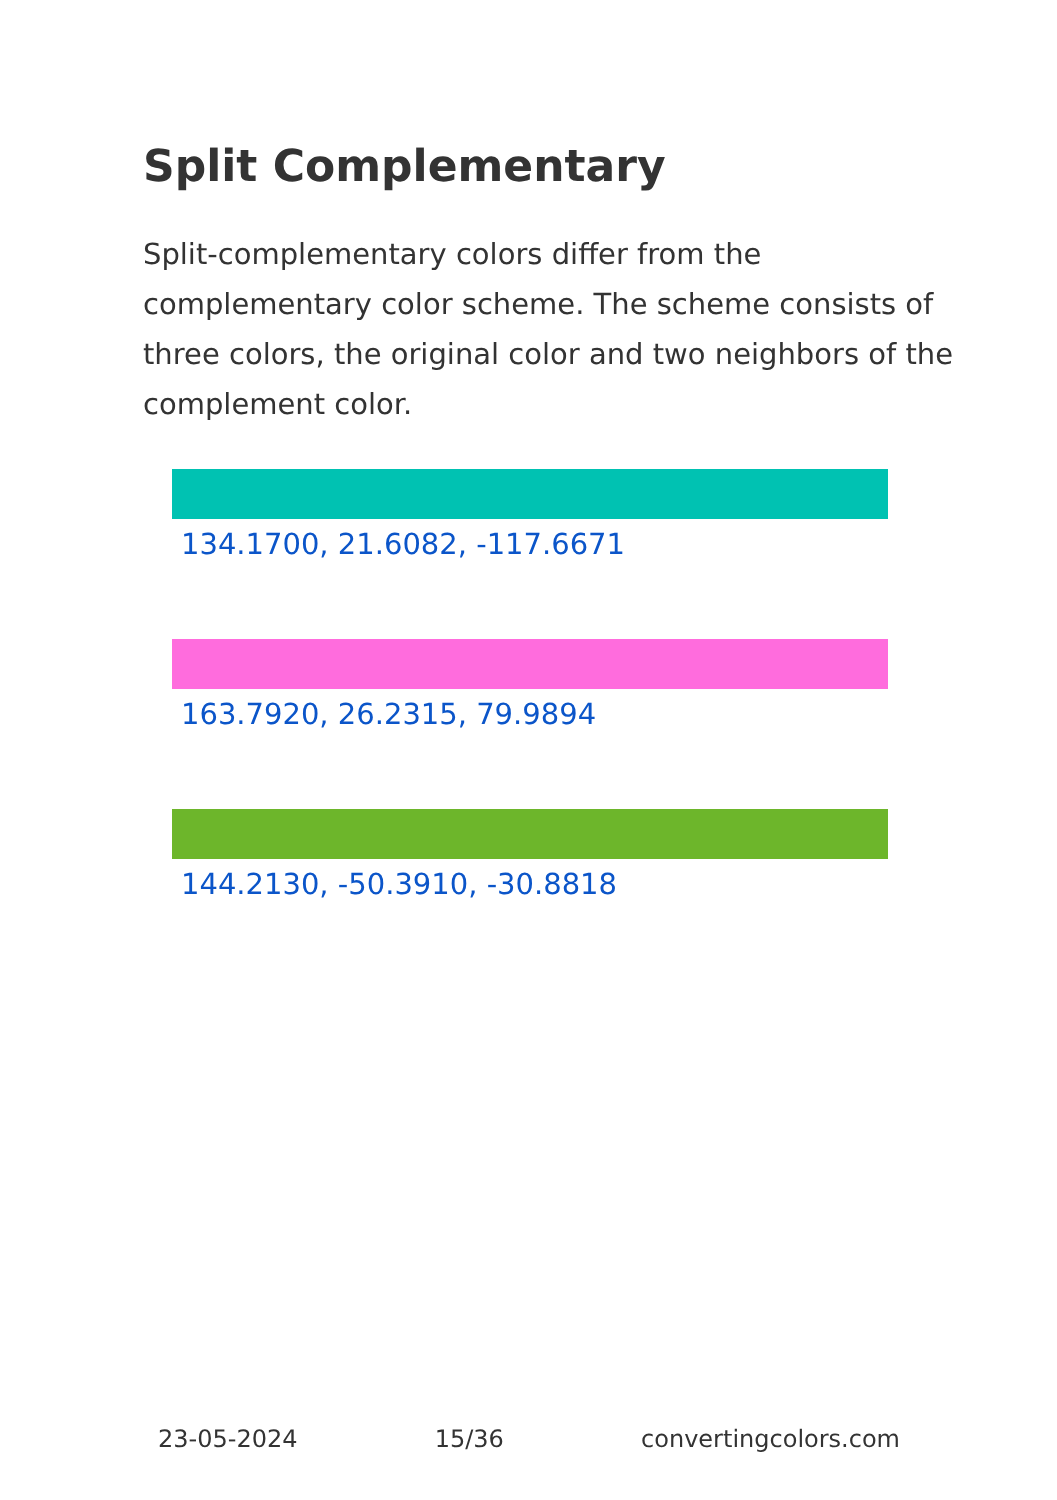Split Complementary
Split-complementary colors differ from the complementary color scheme. The scheme consists of three colors, the original color and two neighbors of the complement color.
134.1700, 21.6082, -117.6671
163.7920, 26.2315, 79.9894
144.2130, -50.3910, -30.8818
23-05-2024 15/36 convertingcolors.com